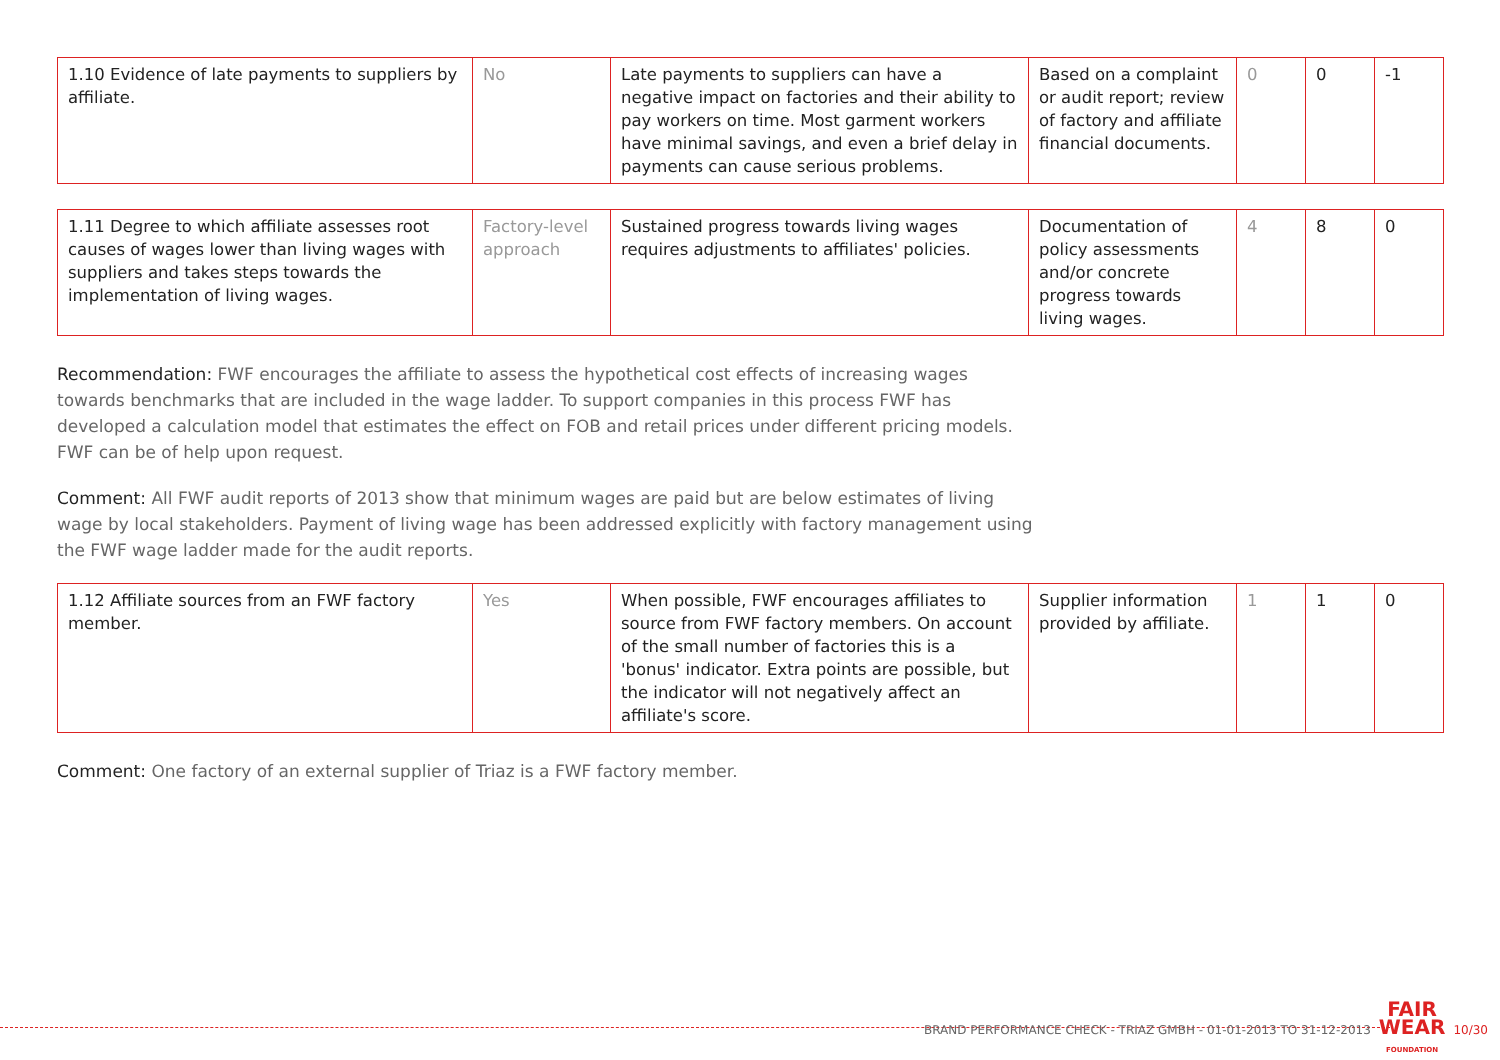| 1.10 Evidence of late payments to suppliers by affiliate. | No | Late payments to suppliers can have a negative impact on factories and their ability to pay workers on time. Most garment workers have minimal savings, and even a brief delay in payments can cause serious problems. | Based on a complaint or audit report; review of factory and affiliate financial documents. | 0 | 0 | -1 |
| 1.11 Degree to which affiliate assesses root causes of wages lower than living wages with suppliers and takes steps towards the implementation of living wages. | Factory-level approach | Sustained progress towards living wages requires adjustments to affiliates' policies. | Documentation of policy assessments and/or concrete progress towards living wages. | 4 | 8 | 0 |
Recommendation: FWF encourages the affiliate to assess the hypothetical cost effects of increasing wages towards benchmarks that are included in the wage ladder. To support companies in this process FWF has developed a calculation model that estimates the effect on FOB and retail prices under different pricing models. FWF can be of help upon request.
Comment: All FWF audit reports of 2013 show that minimum wages are paid but are below estimates of living wage by local stakeholders. Payment of living wage has been addressed explicitly with factory management using the FWF wage ladder made for the audit reports.
| 1.12 Affiliate sources from an FWF factory member. | Yes | When possible, FWF encourages affiliates to source from FWF factory members. On account of the small number of factories this is a 'bonus' indicator. Extra points are possible, but the indicator will not negatively affect an affiliate's score. | Supplier information provided by affiliate. | 1 | 1 | 0 |
Comment: One factory of an external supplier of Triaz is a FWF factory member.
BRAND PERFORMANCE CHECK - TRIAZ GMBH - 01-01-2013 TO 31-12-2013
FAIR
WEAR
FOUNDATION
10/30